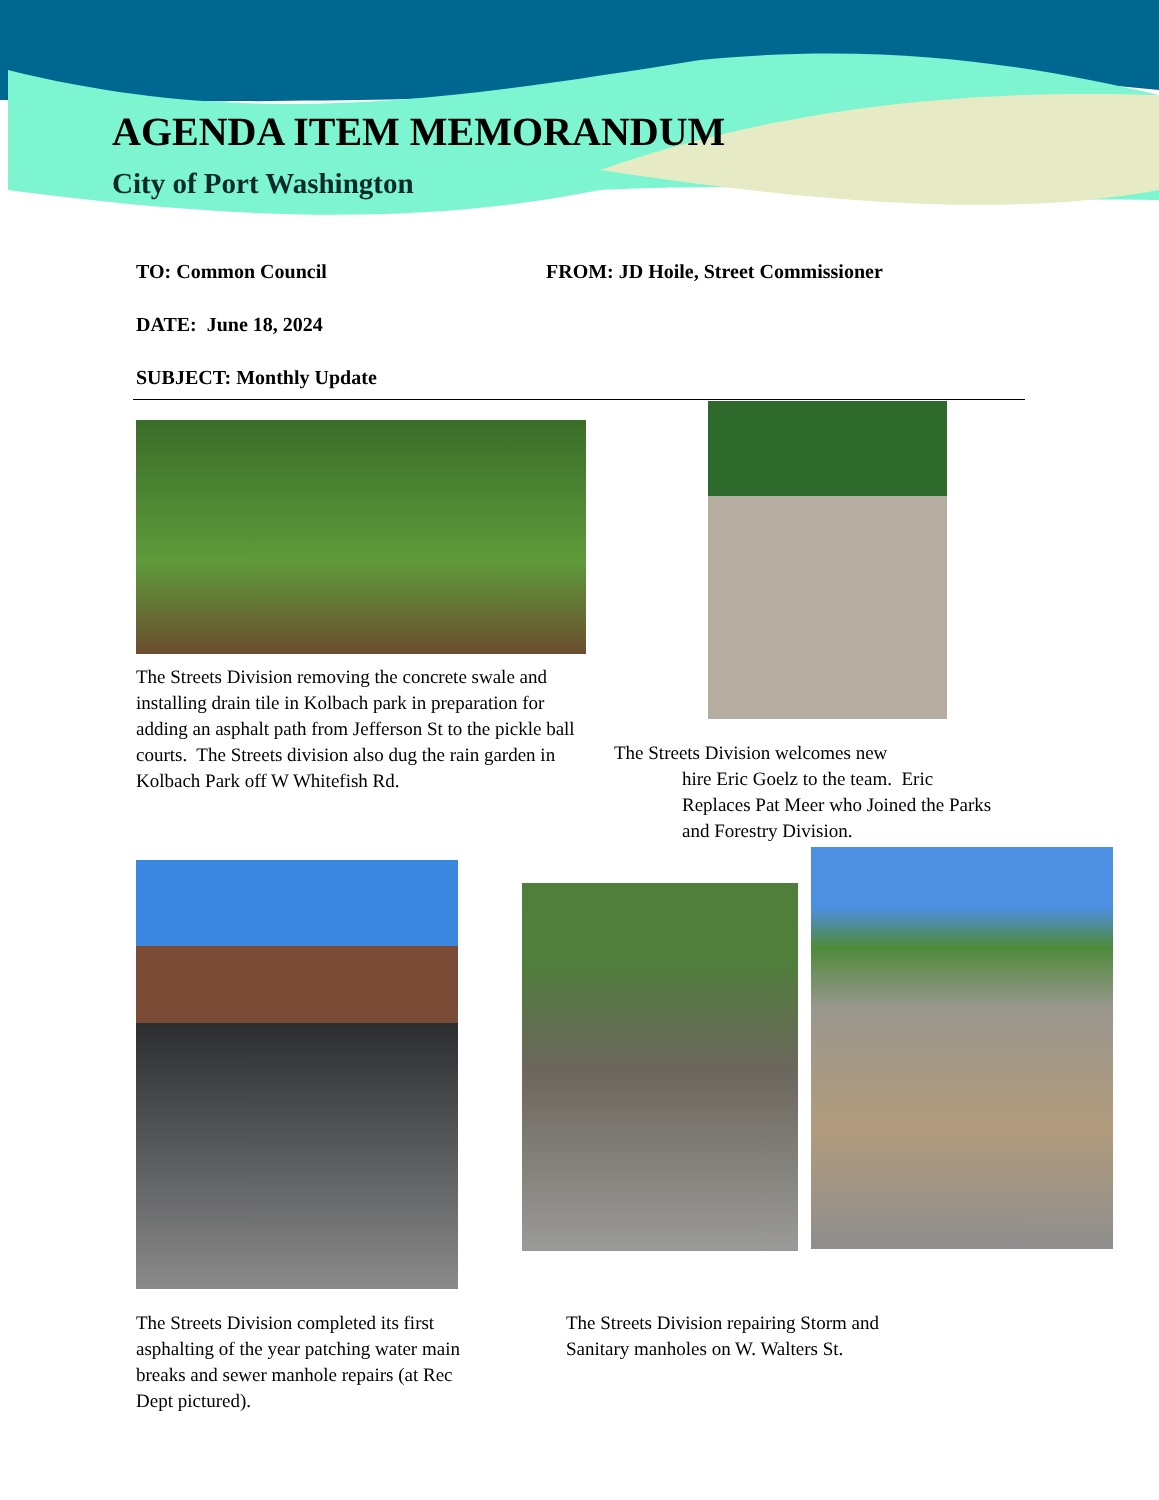AGENDA ITEM MEMORANDUM
City of Port Washington
TO: Common Council FROM: JD Hoile, Street Commissioner
DATE: June 18, 2024
SUBJECT: Monthly Update
The Streets Division removing the concrete swale and installing drain tile in Kolbach park in preparation for adding an asphalt path from Jefferson St to the pickle ball courts. The Streets division also dug the rain garden in Kolbach Park off W Whitefish Rd.
The Streets Division welcomes new
hire Eric Goelz to the team. Eric Replaces Pat Meer who Joined the Parks and Forestry Division.
The Streets Division completed its first asphalting of the year patching water main breaks and sewer manhole repairs (at Rec Dept pictured).
The Streets Division repairing Storm and Sanitary manholes on W. Walters St.